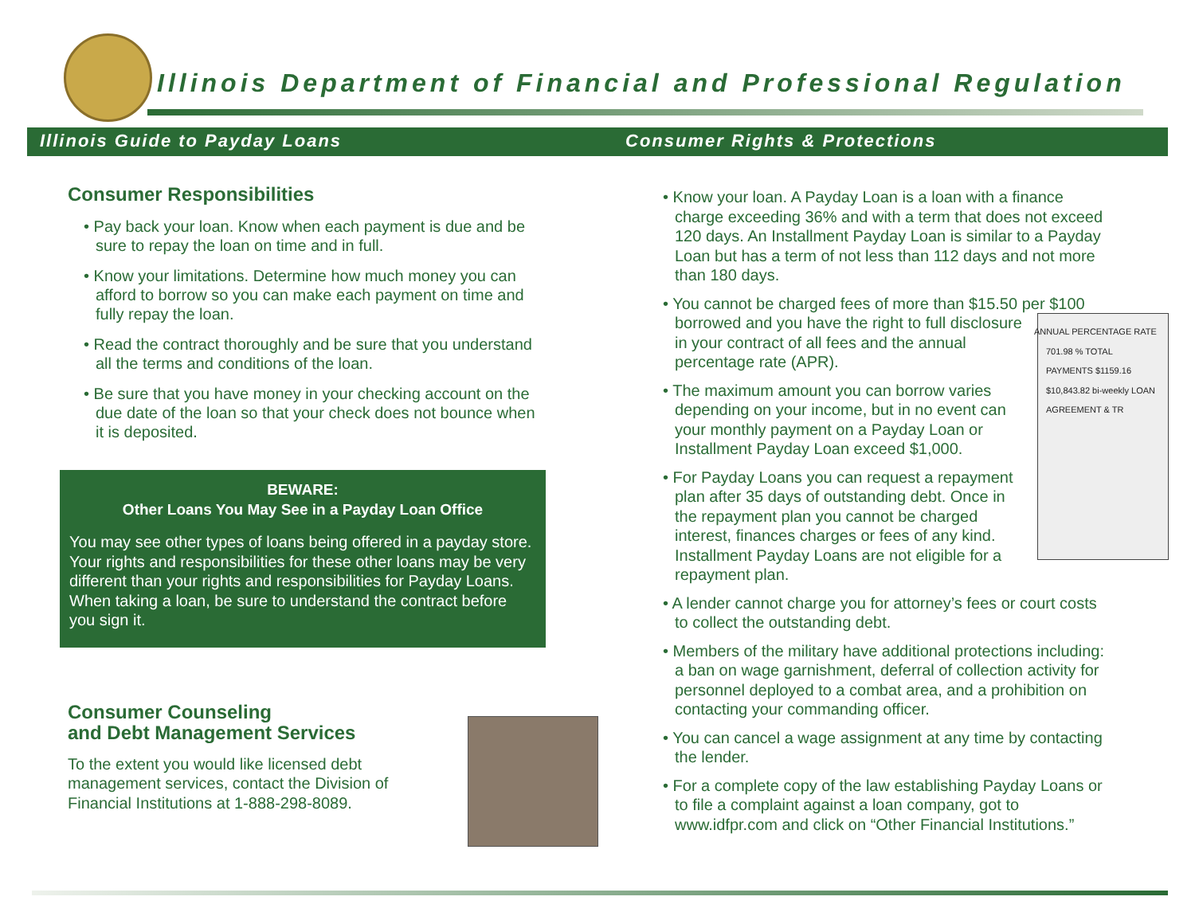Illinois Department of Financial and Professional Regulation
Illinois Guide to Payday Loans Consumer Rights & Protections
Consumer Responsibilities
• Pay back your loan. Know when each payment is due and be sure to repay the loan on time and in full.
• Know your limitations. Determine how much money you can afford to borrow so you can make each payment on time and fully repay the loan.
• Read the contract thoroughly and be sure that you understand all the terms and conditions of the loan.
• Be sure that you have money in your checking account on the due date of the loan so that your check does not bounce when it is deposited.
BEWARE:
Other Loans You May See in a Payday Loan Office
You may see other types of loans being offered in a payday store. Your rights and responsibilities for these other loans may be very different than your rights and responsibilities for Payday Loans. When taking a loan, be sure to understand the contract before you sign it.
Consumer Counseling
and Debt Management Services
To the extent you would like licensed debt management services, contact the Division of Financial Institutions at 1-888-298-8089.
• Know your loan. A Payday Loan is a loan with a finance charge exceeding 36% and with a term that does not exceed 120 days. An Installment Payday Loan is similar to a Payday Loan but has a term of not less than 112 days and not more than 180 days.
• You cannot be charged fees of more than $15.50 per $100 borrowed and you have the right to full disclosure ANNUAL PERCENTAGE RATE 701.98 % TOTAL PAYMENTS $1159.16 $10,843.82 bi-weekly LOAN AGREEMENT & TR in your contract of all fees and the annual percentage rate (APR).
• The maximum amount you can borrow varies depending on your income, but in no event can your monthly payment on a Payday Loan or Installment Payday Loan exceed $1,000.
• For Payday Loans you can request a repayment plan after 35 days of outstanding debt. Once in the repayment plan you cannot be charged interest, finances charges or fees of any kind. Installment Payday Loans are not eligible for a repayment plan.
• A lender cannot charge you for attorney’s fees or court costs to collect the outstanding debt.
• Members of the military have additional protections including: a ban on wage garnishment, deferral of collection activity for personnel deployed to a combat area, and a prohibition on contacting your commanding officer.
• You can cancel a wage assignment at any time by contacting the lender.
• For a complete copy of the law establishing Payday Loans or to file a complaint against a loan company, got to www.idfpr.com and click on “Other Financial Institutions.”